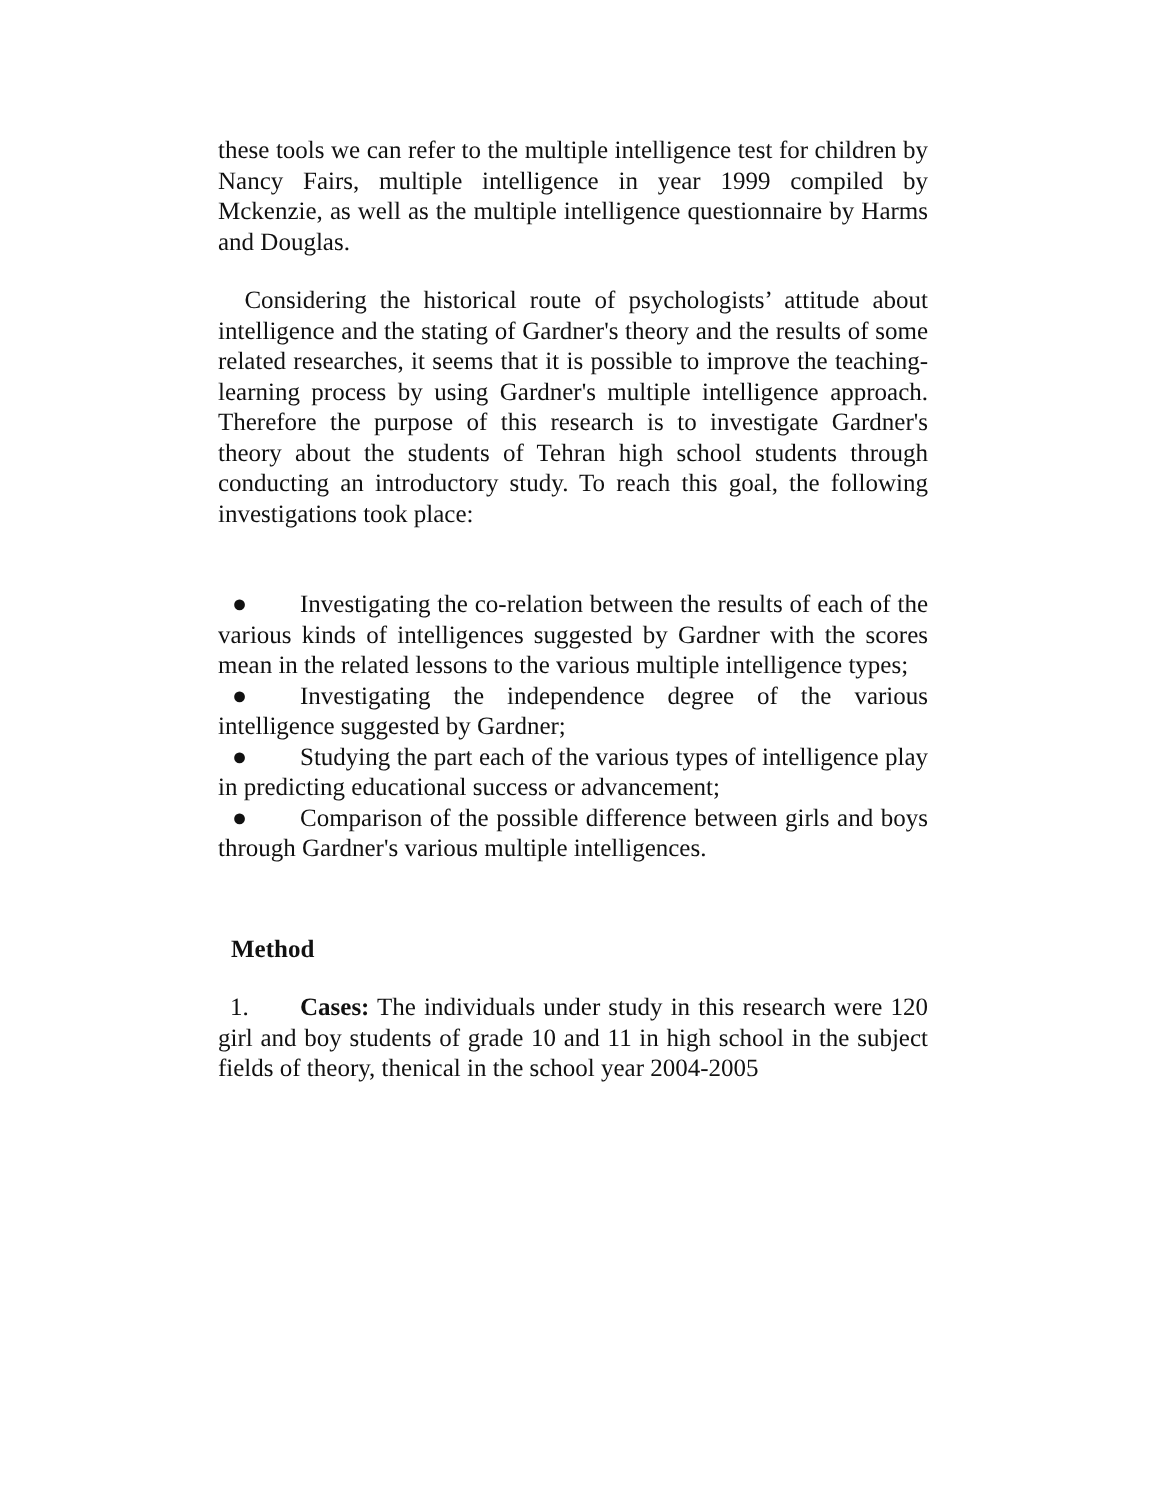these tools we can refer to the multiple intelligence test for children by Nancy Fairs, multiple intelligence in year 1999 compiled by Mckenzie, as well as the multiple intelligence questionnaire by Harms and Douglas.
Considering the historical route of psychologists’ attitude about intelligence and the stating of Gardner's theory and the results of some related researches, it seems that it is possible to improve the teaching-learning process by using Gardner's multiple intelligence approach. Therefore the purpose of this research is to investigate Gardner's theory about the students of Tehran high school students through conducting an introductory study. To reach this goal, the following investigations took place:
● Investigating the co-relation between the results of each of the various kinds of intelligences suggested by Gardner with the scores mean in the related lessons to the various multiple intelligence types;
● Investigating the independence degree of the various intelligence suggested by Gardner;
● Studying the part each of the various types of intelligence play in predicting educational success or advancement;
● Comparison of the possible difference between girls and boys through Gardner's various multiple intelligences.
Method
1. Cases: The individuals under study in this research were 120 girl and boy students of grade 10 and 11 in high school in the subject fields of theory, thenical in the school year 2004-2005